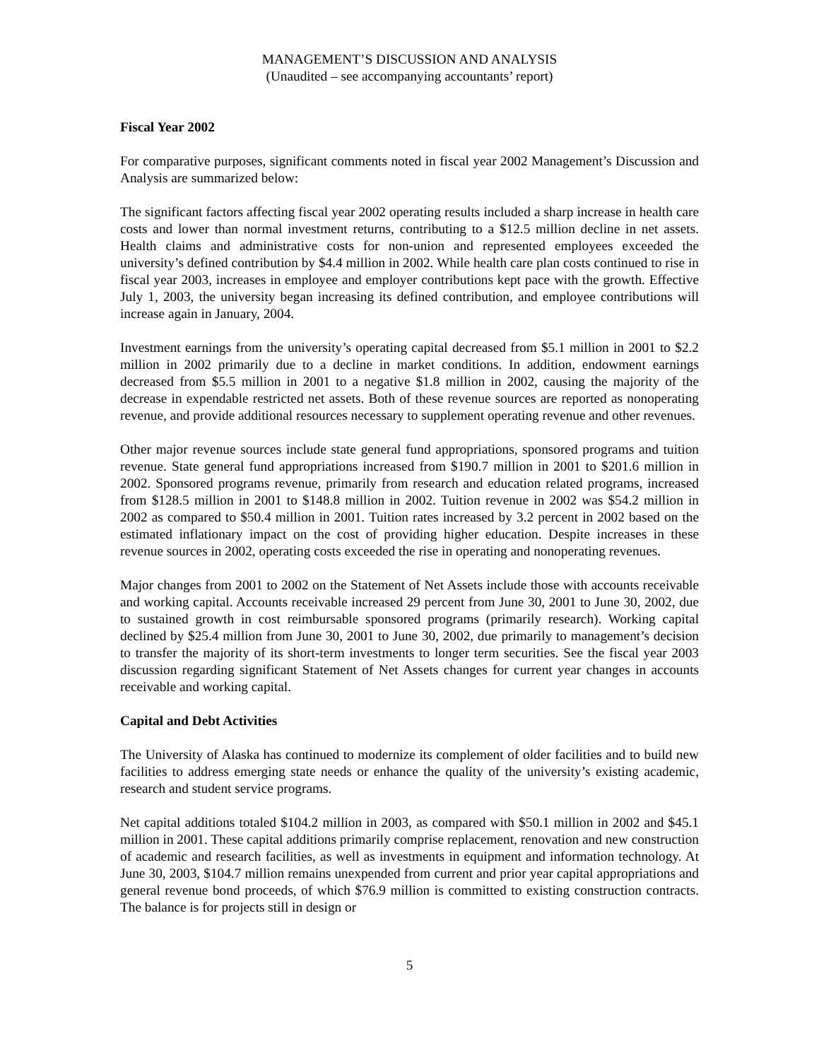MANAGEMENT’S DISCUSSION AND ANALYSIS
(Unaudited – see accompanying accountants’ report)
Fiscal Year 2002
For comparative purposes, significant comments noted in fiscal year 2002 Management’s Discussion and Analysis are summarized below:
The significant factors affecting fiscal year 2002 operating results included a sharp increase in health care costs and lower than normal investment returns, contributing to a $12.5 million decline in net assets. Health claims and administrative costs for non-union and represented employees exceeded the university’s defined contribution by $4.4 million in 2002. While health care plan costs continued to rise in fiscal year 2003, increases in employee and employer contributions kept pace with the growth. Effective July 1, 2003, the university began increasing its defined contribution, and employee contributions will increase again in January, 2004.
Investment earnings from the university’s operating capital decreased from $5.1 million in 2001 to $2.2 million in 2002 primarily due to a decline in market conditions. In addition, endowment earnings decreased from $5.5 million in 2001 to a negative $1.8 million in 2002, causing the majority of the decrease in expendable restricted net assets. Both of these revenue sources are reported as nonoperating revenue, and provide additional resources necessary to supplement operating revenue and other revenues.
Other major revenue sources include state general fund appropriations, sponsored programs and tuition revenue. State general fund appropriations increased from $190.7 million in 2001 to $201.6 million in 2002. Sponsored programs revenue, primarily from research and education related programs, increased from $128.5 million in 2001 to $148.8 million in 2002. Tuition revenue in 2002 was $54.2 million in 2002 as compared to $50.4 million in 2001. Tuition rates increased by 3.2 percent in 2002 based on the estimated inflationary impact on the cost of providing higher education. Despite increases in these revenue sources in 2002, operating costs exceeded the rise in operating and nonoperating revenues.
Major changes from 2001 to 2002 on the Statement of Net Assets include those with accounts receivable and working capital. Accounts receivable increased 29 percent from June 30, 2001 to June 30, 2002, due to sustained growth in cost reimbursable sponsored programs (primarily research). Working capital declined by $25.4 million from June 30, 2001 to June 30, 2002, due primarily to management’s decision to transfer the majority of its short-term investments to longer term securities. See the fiscal year 2003 discussion regarding significant Statement of Net Assets changes for current year changes in accounts receivable and working capital.
Capital and Debt Activities
The University of Alaska has continued to modernize its complement of older facilities and to build new facilities to address emerging state needs or enhance the quality of the university’s existing academic, research and student service programs.
Net capital additions totaled $104.2 million in 2003, as compared with $50.1 million in 2002 and $45.1 million in 2001. These capital additions primarily comprise replacement, renovation and new construction of academic and research facilities, as well as investments in equipment and information technology. At June 30, 2003, $104.7 million remains unexpended from current and prior year capital appropriations and general revenue bond proceeds, of which $76.9 million is committed to existing construction contracts. The balance is for projects still in design or
5